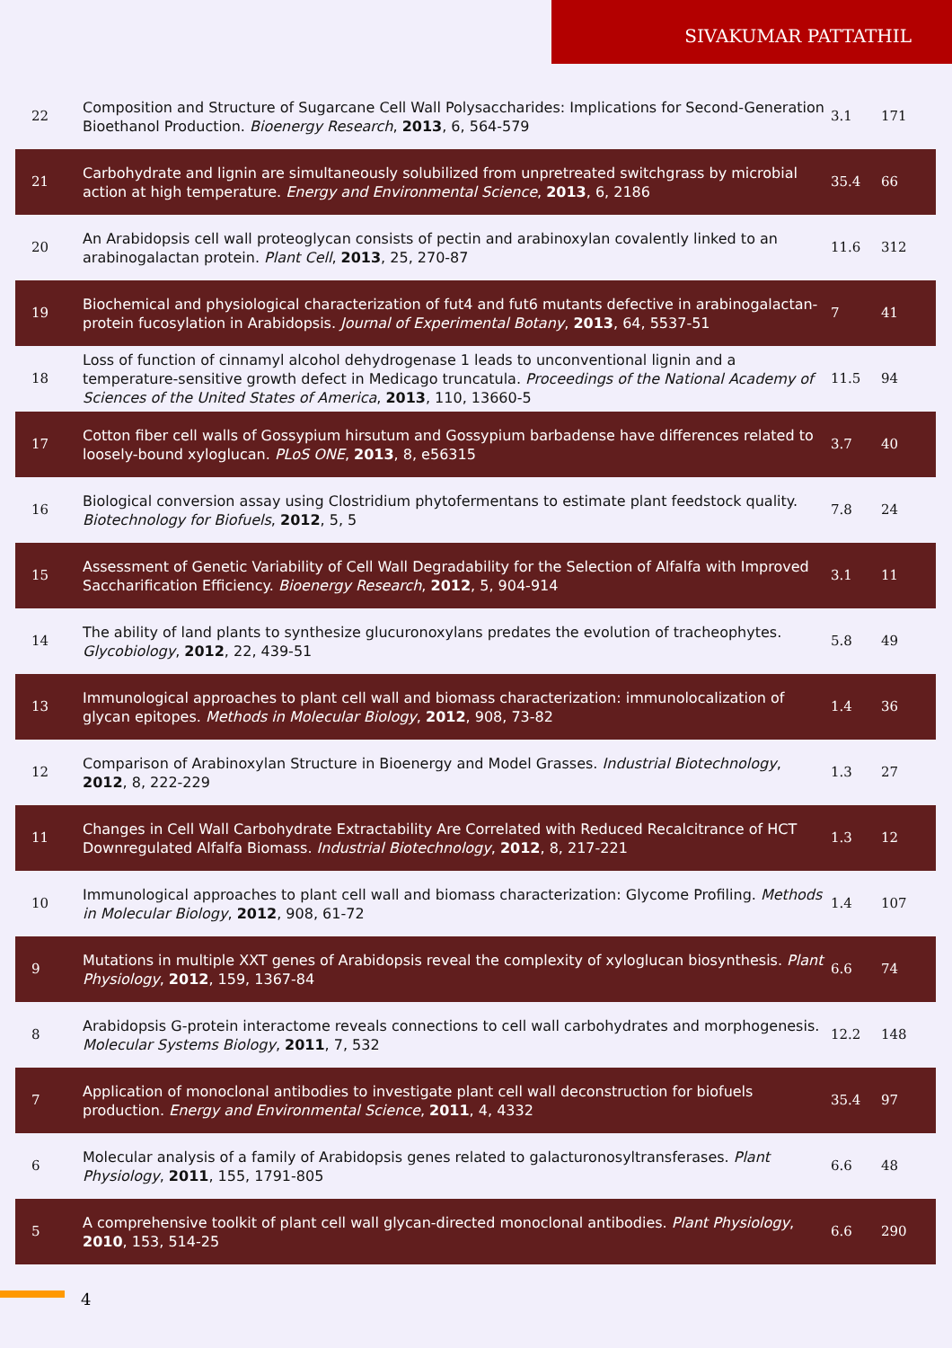SIVAKUMAR PATTATHIL
| 22 | Composition and Structure of Sugarcane Cell Wall Polysaccharides: Implications for Second-Generation Bioethanol Production. Bioenergy Research , 2013 , 6, 564-579 | 3.1 | 171 |
| 21 | Carbohydrate and lignin are simultaneously solubilized from unpretreated switchgrass by microbial action at high temperature. Energy and Environmental Science , 2013 , 6, 2186 | 35.4 | 66 |
| 20 | An Arabidopsis cell wall proteoglycan consists of pectin and arabinoxylan covalently linked to an arabinogalactan protein. Plant Cell , 2013 , 25, 270-87 | 11.6 | 312 |
| 19 | Biochemical and physiological characterization of fut4 and fut6 mutants defective in arabinogalactan-protein fucosylation in Arabidopsis. Journal of Experimental Botany , 2013 , 64, 5537-51 | 7 | 41 |
| 18 | Loss of function of cinnamyl alcohol dehydrogenase 1 leads to unconventional lignin and a temperature-sensitive growth defect in Medicago truncatula. Proceedings of the National Academy of Sciences of the United States of America , 2013 , 110, 13660-5 | 11.5 | 94 |
| 17 | Cotton fiber cell walls of Gossypium hirsutum and Gossypium barbadense have differences related to loosely-bound xyloglucan. PLoS ONE , 2013 , 8, e56315 | 3.7 | 40 |
| 16 | Biological conversion assay using Clostridium phytofermentans to estimate plant feedstock quality. Biotechnology for Biofuels , 2012 , 5, 5 | 7.8 | 24 |
| 15 | Assessment of Genetic Variability of Cell Wall Degradability for the Selection of Alfalfa with Improved Saccharification Efficiency. Bioenergy Research , 2012 , 5, 904-914 | 3.1 | 11 |
| 14 | The ability of land plants to synthesize glucuronoxylans predates the evolution of tracheophytes. Glycobiology , 2012 , 22, 439-51 | 5.8 | 49 |
| 13 | Immunological approaches to plant cell wall and biomass characterization: immunolocalization of glycan epitopes. Methods in Molecular Biology , 2012 , 908, 73-82 | 1.4 | 36 |
| 12 | Comparison of Arabinoxylan Structure in Bioenergy and Model Grasses. Industrial Biotechnology , 2012 , 8, 222-229 | 1.3 | 27 |
| 11 | Changes in Cell Wall Carbohydrate Extractability Are Correlated with Reduced Recalcitrance of HCT Downregulated Alfalfa Biomass. Industrial Biotechnology , 2012 , 8, 217-221 | 1.3 | 12 |
| 10 | Immunological approaches to plant cell wall and biomass characterization: Glycome Profiling. Methods in Molecular Biology , 2012 , 908, 61-72 | 1.4 | 107 |
| 9 | Mutations in multiple XXT genes of Arabidopsis reveal the complexity of xyloglucan biosynthesis. Plant Physiology , 2012 , 159, 1367-84 | 6.6 | 74 |
| 8 | Arabidopsis G-protein interactome reveals connections to cell wall carbohydrates and morphogenesis. Molecular Systems Biology , 2011 , 7, 532 | 12.2 | 148 |
| 7 | Application of monoclonal antibodies to investigate plant cell wall deconstruction for biofuels production. Energy and Environmental Science , 2011 , 4, 4332 | 35.4 | 97 |
| 6 | Molecular analysis of a family of Arabidopsis genes related to galacturonosyltransferases. Plant Physiology , 2011 , 155, 1791-805 | 6.6 | 48 |
| 5 | A comprehensive toolkit of plant cell wall glycan-directed monoclonal antibodies. Plant Physiology , 2010 , 153, 514-25 | 6.6 | 290 |
4